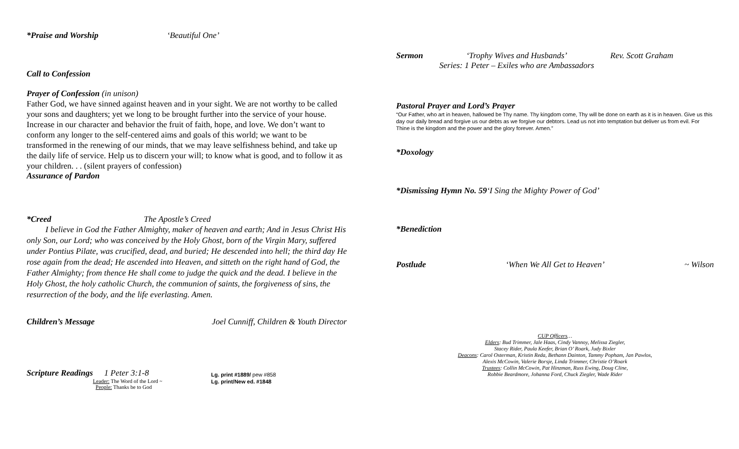*Praise and Worship ‘Beautiful One’
Call to Confession
Prayer of Confession (in unison)
Father God, we have sinned against heaven and in your sight. We are not worthy to be called your sons and daughters; yet we long to be brought further into the service of your house. Increase in our character and behavior the fruit of faith, hope, and love. We don’t want to conform any longer to the self-centered aims and goals of this world; we want to be transformed in the renewing of our minds, that we may leave selfishness behind, and take up the daily life of service. Help us to discern your will; to know what is good, and to follow it as your children. . . (silent prayers of confession)
Assurance of Pardon
*Creed The Apostle’s Creed
I believe in God the Father Almighty, maker of heaven and earth; And in Jesus Christ His only Son, our Lord; who was conceived by the Holy Ghost, born of the Virgin Mary, suffered under Pontius Pilate, was crucified, dead, and buried; He descended into hell; the third day He rose again from the dead; He ascended into Heaven, and sitteth on the right hand of God, the Father Almighty; from thence He shall come to judge the quick and the dead. I believe in the Holy Ghost, the holy catholic Church, the communion of saints, the forgiveness of sins, the resurrection of the body, and the life everlasting. Amen.
Children’s Message Joel Cunniff, Children & Youth Director
Scripture Readings 1 Peter 3:1-8
Leader: The Word of the Lord ~
People: Thanks be to God
Lg. print #1889/ pew #858
Lg. print/New ed. #1848
Sermon ‘Trophy Wives and Husbands’
Series: 1 Peter – Exiles who are Ambassadors Rev. Scott Graham
Pastoral Prayer and Lord’s Prayer
“Our Father, who art in heaven, hallowed be Thy name. Thy kingdom come, Thy will be done on earth as it is in heaven. Give us this day our daily bread and forgive us our debts as we forgive our debtors. Lead us not into temptation but deliver us from evil. For Thine is the kingdom and the power and the glory forever. Amen.”
*Doxology
*Dismissing Hymn No. 59 ‘I Sing the Mighty Power of God’
*Benediction
Postlude ‘When We All Get to Heaven’ ~ Wilson
CUP Officers…
Elders: Bud Trimmer, Jale Haas, Cindy Vannoy, Melissa Ziegler,
Stacey Rider, Paula Keefer, Brian O’ Roark, Judy Bixler
Deacons: Carol Osterman, Kristin Reda, Bethann Dainton, Tammy Popham, Jan Pawlos,
Alexis McCowin, Valerie Borsje, Linda Trimmer, Christie O’Roark
Trustees: Collin McCowin, Pat Hinzman, Russ Ewing, Doug Cline,
Robbie Beardmore, Johanna Ford, Chuck Ziegler, Wade Rider